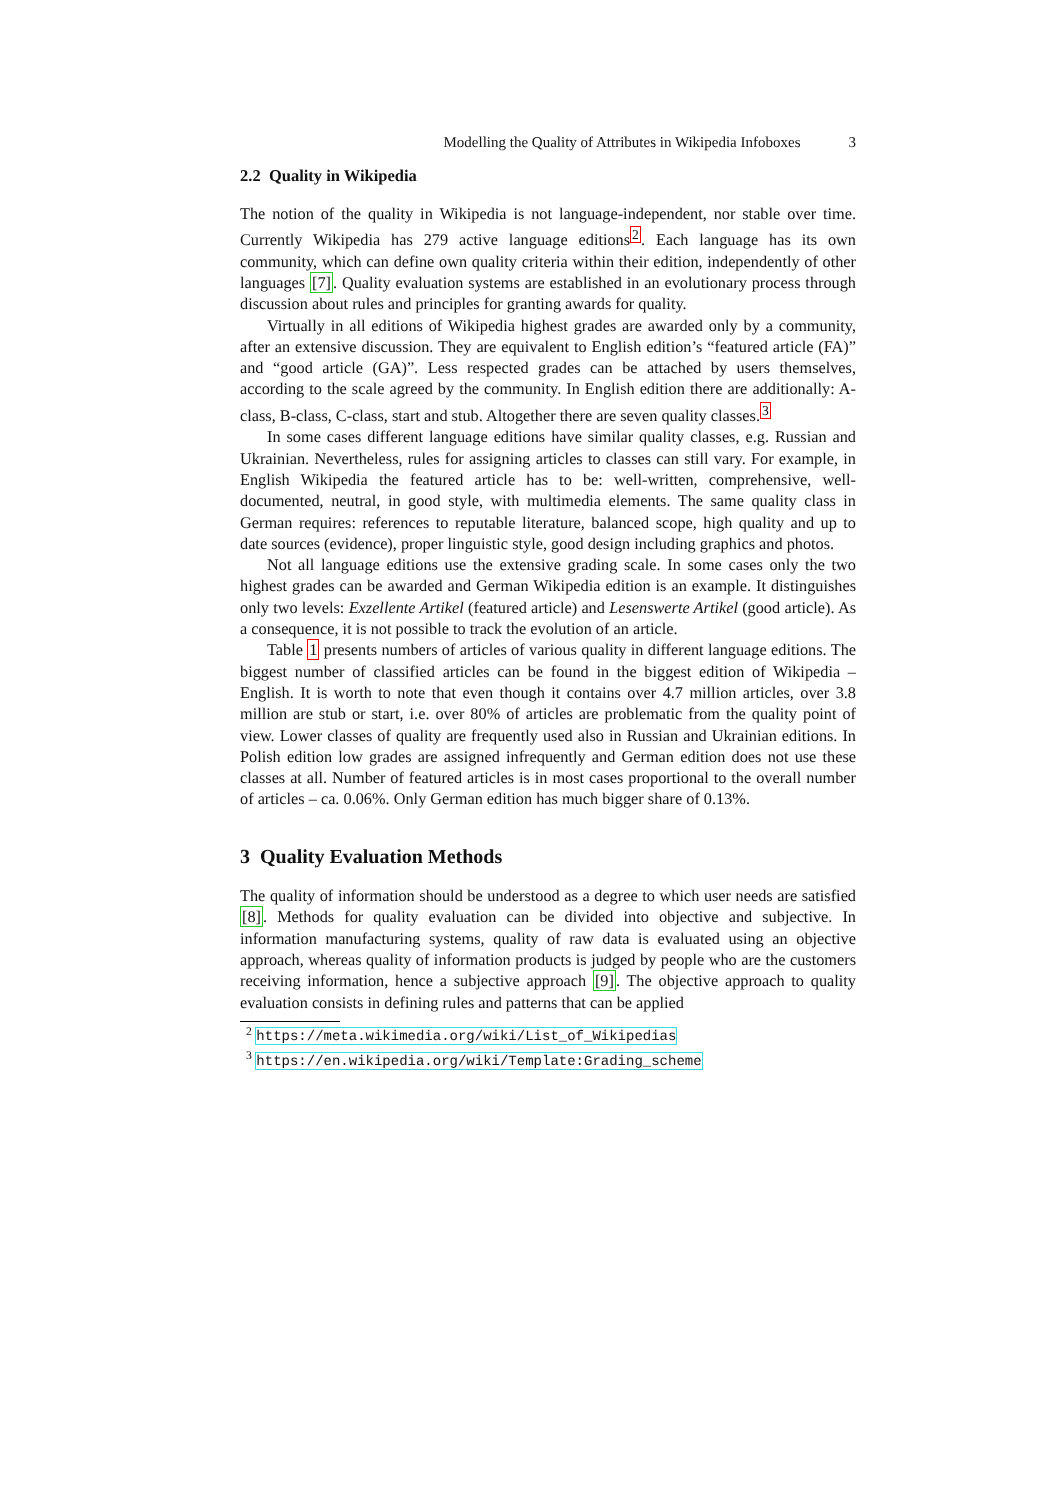Modelling the Quality of Attributes in Wikipedia Infoboxes 3
2.2 Quality in Wikipedia
The notion of the quality in Wikipedia is not language-independent, nor stable over time. Currently Wikipedia has 279 active language editions<sup>2</sup>. Each language has its own community, which can define own quality criteria within their edition, independently of other languages [7]. Quality evaluation systems are established in an evolutionary process through discussion about rules and principles for granting awards for quality.
Virtually in all editions of Wikipedia highest grades are awarded only by a community, after an extensive discussion. They are equivalent to English edition’s “featured article (FA)” and “good article (GA)”. Less respected grades can be attached by users themselves, according to the scale agreed by the community. In English edition there are additionally: A-class, B-class, C-class, start and stub. Altogether there are seven quality classes.<sup>3</sup>
In some cases different language editions have similar quality classes, e.g. Russian and Ukrainian. Nevertheless, rules for assigning articles to classes can still vary. For example, in English Wikipedia the featured article has to be: well-written, comprehensive, well-documented, neutral, in good style, with multimedia elements. The same quality class in German requires: references to reputable literature, balanced scope, high quality and up to date sources (evidence), proper linguistic style, good design including graphics and photos.
Not all language editions use the extensive grading scale. In some cases only the two highest grades can be awarded and German Wikipedia edition is an example. It distinguishes only two levels: Exzellente Artikel (featured article) and Lesenswerte Artikel (good article). As a consequence, it is not possible to track the evolution of an article.
Table 1 presents numbers of articles of various quality in different language editions. The biggest number of classified articles can be found in the biggest edition of Wikipedia – English. It is worth to note that even though it contains over 4.7 million articles, over 3.8 million are stub or start, i.e. over 80% of articles are problematic from the quality point of view. Lower classes of quality are frequently used also in Russian and Ukrainian editions. In Polish edition low grades are assigned infrequently and German edition does not use these classes at all. Number of featured articles is in most cases proportional to the overall number of articles – ca. 0.06%. Only German edition has much bigger share of 0.13%.
3 Quality Evaluation Methods
The quality of information should be understood as a degree to which user needs are satisfied [8]. Methods for quality evaluation can be divided into objective and subjective. In information manufacturing systems, quality of raw data is evaluated using an objective approach, whereas quality of information products is judged by people who are the customers receiving information, hence a subjective approach [9]. The objective approach to quality evaluation consists in defining rules and patterns that can be applied
<sup>2</sup> https://meta.wikimedia.org/wiki/List_of_Wikipedias
<sup>3</sup> https://en.wikipedia.org/wiki/Template:Grading_scheme